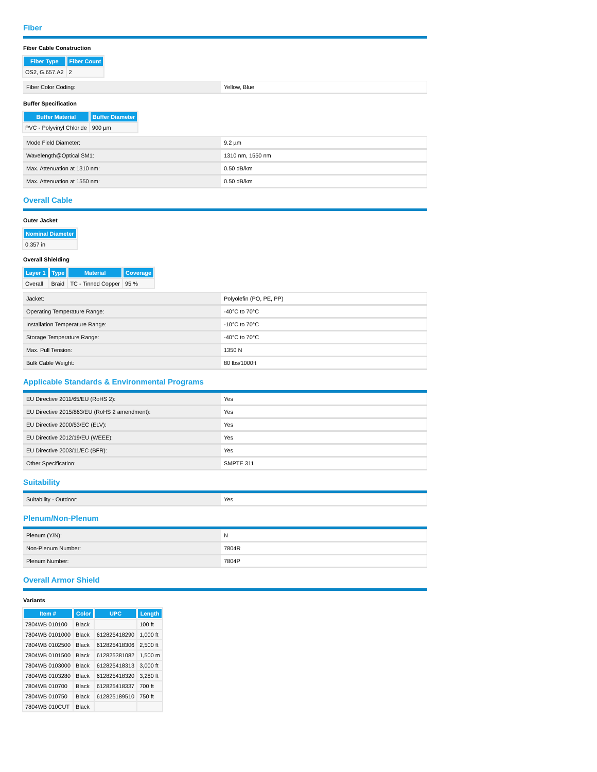Fiber
Fiber Cable Construction
| Fiber Type | Fiber Count |
| --- | --- |
| OS2, G.657.A2 | 2 |
| Fiber Color Coding: | Yellow, Blue |
Buffer Specification
| Buffer Material | Buffer Diameter |
| --- | --- |
| PVC - Polyvinyl Chloride | 900 µm |
| Mode Field Diameter: | 9.2 µm |
| Wavelength@Optical SM1: | 1310 nm, 1550 nm |
| Max. Attenuation at 1310 nm: | 0.50 dB/km |
| Max. Attenuation at 1550 nm: | 0.50 dB/km |
Overall Cable
Outer Jacket
| Nominal Diameter |
| --- |
| 0.357 in |
Overall Shielding
| Layer 1 | Type | Material | Coverage |
| --- | --- | --- | --- |
| Overall | Braid | TC - Tinned Copper | 95 % |
| Jacket: | Polyolefin (PO, PE, PP) |
| Operating Temperature Range: | -40°C to 70°C |
| Installation Temperature Range: | -10°C to 70°C |
| Storage Temperature Range: | -40°C to 70°C |
| Max. Pull Tension: | 1350 N |
| Bulk Cable Weight: | 80 lbs/1000ft |
Applicable Standards & Environmental Programs
| EU Directive 2011/65/EU (RoHS 2): | Yes |
| EU Directive 2015/863/EU (RoHS 2 amendment): | Yes |
| EU Directive 2000/53/EC (ELV): | Yes |
| EU Directive 2012/19/EU (WEEE): | Yes |
| EU Directive 2003/11/EC (BFR): | Yes |
| Other Specification: | SMPTE 311 |
Suitability
| Suitability - Outdoor: | Yes |
Plenum/Non-Plenum
| Plenum (Y/N): | N |
| Non-Plenum Number: | 7804R |
| Plenum Number: | 7804P |
Overall Armor Shield
Variants
| Item # | Color | UPC | Length |
| --- | --- | --- | --- |
| 7804WB 010100 | Black | | 100 ft |
| 7804WB 0101000 | Black | 612825418290 | 1,000 ft |
| 7804WB 0102500 | Black | 612825418306 | 2,500 ft |
| 7804WB 0101500 | Black | 612825381082 | 1,500 m |
| 7804WB 0103000 | Black | 612825418313 | 3,000 ft |
| 7804WB 0103280 | Black | 612825418320 | 3,280 ft |
| 7804WB 010700 | Black | 612825418337 | 700 ft |
| 7804WB 010750 | Black | 612825189510 | 750 ft |
| 7804WB 010CUT | Black | | |